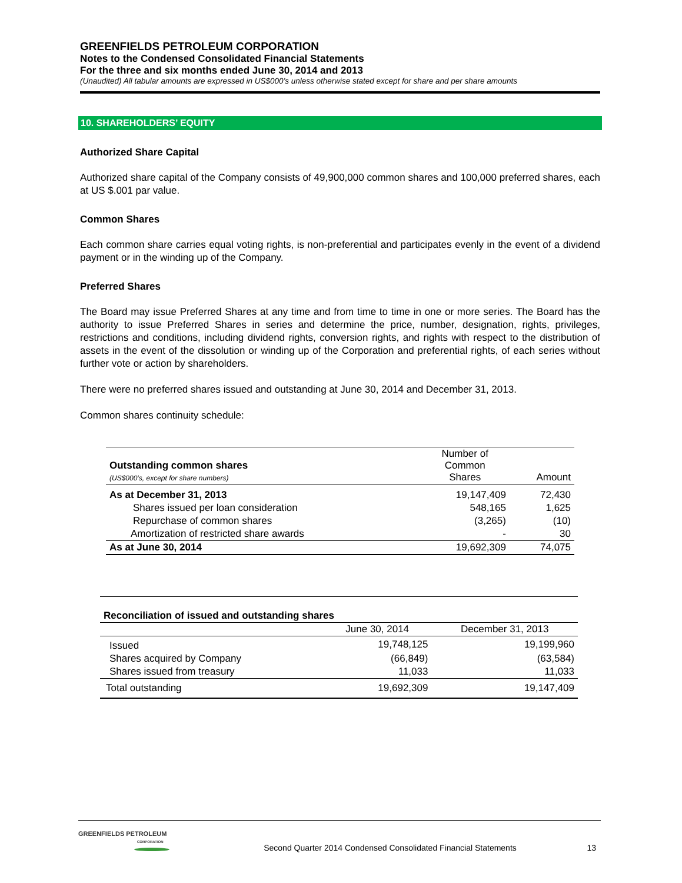GREENFIELDS PETROLEUM CORPORATION
Notes to the Condensed Consolidated Financial Statements
For the three and six months ended June 30, 2014 and 2013
(Unaudited) All tabular amounts are expressed in US$000’s unless otherwise stated except for share and per share amounts
10. SHAREHOLDERS’ EQUITY
Authorized Share Capital
Authorized share capital of the Company consists of 49,900,000 common shares and 100,000 preferred shares, each at US $.001 par value.
Common Shares
Each common share carries equal voting rights, is non-preferential and participates evenly in the event of a dividend payment or in the winding up of the Company.
Preferred Shares
The Board may issue Preferred Shares at any time and from time to time in one or more series. The Board has the authority to issue Preferred Shares in series and determine the price, number, designation, rights, privileges, restrictions and conditions, including dividend rights, conversion rights, and rights with respect to the distribution of assets in the event of the dissolution or winding up of the Corporation and preferential rights, of each series without further vote or action by shareholders.
There were no preferred shares issued and outstanding at June 30, 2014 and December 31, 2013.
Common shares continuity schedule:
| Outstanding common shares (US$000’s, except for share numbers) | Number of Common Shares | Amount |
| As at December 31, 2013 | 19,147,409 | 72,430 |
| Shares issued per loan consideration | 548,165 | 1,625 |
| Repurchase of common shares | (3,265) | (10) |
| Amortization of restricted share awards | - | 30 |
| As at June 30, 2014 | 19,692,309 | 74,075 |
| Reconciliation of issued and outstanding shares | | |
| | June 30, 2014 | December 31, 2013 |
| Issued | 19,748,125 | 19,199,960 |
| Shares acquired by Company | (66,849) | (63,584) |
| Shares issued from treasury | 11,033 | 11,033 |
| Total outstanding | 19,692,309 | 19,147,409 |
GREENFIELDS PETROLEUM
CORPORATION
Second Quarter 2014 Condensed Consolidated Financial Statements
13